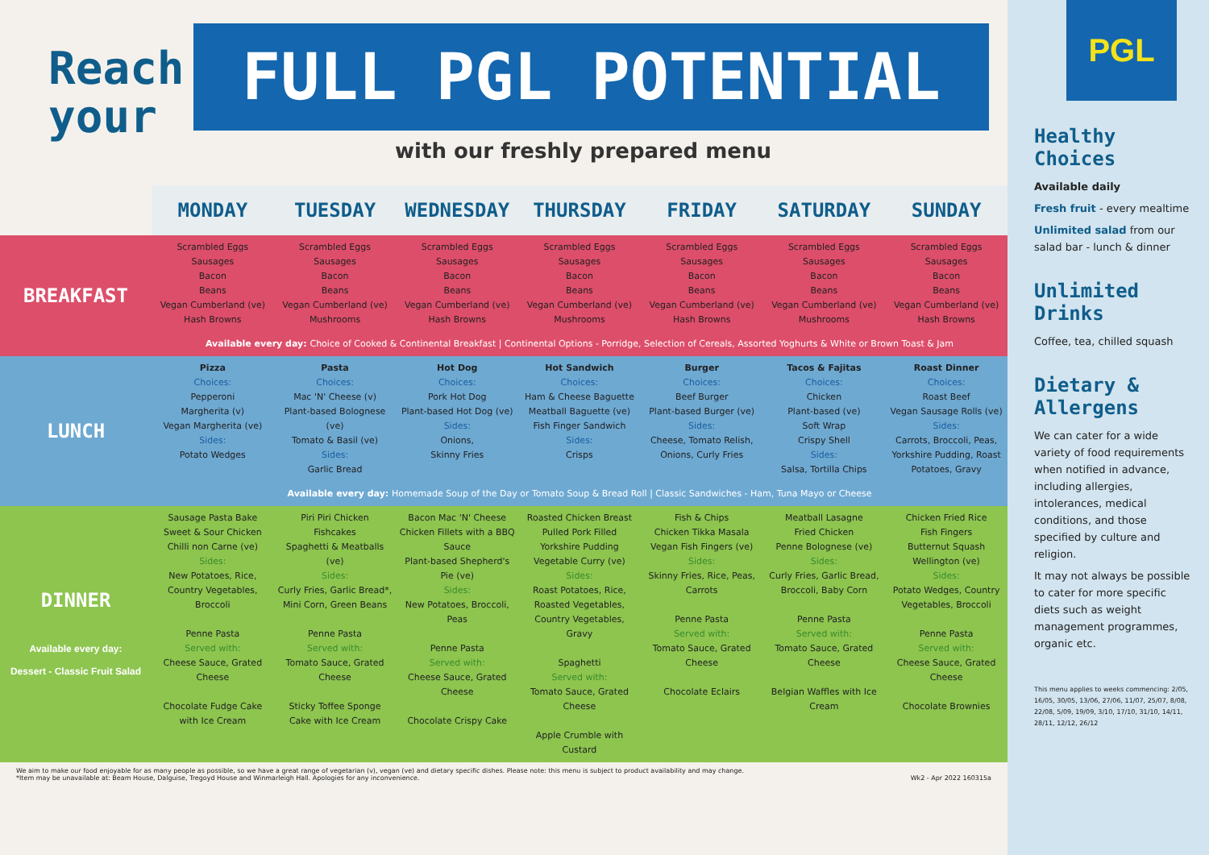Reach your
FULL PGL POTENTIAL
with our freshly prepared menu
| | MONDAY | TUESDAY | WEDNESDAY | THURSDAY | FRIDAY | SATURDAY | SUNDAY |
| --- | --- | --- | --- | --- | --- | --- | --- |
| BREAKFAST | Scrambled Eggs Sausages Bacon Beans Vegan Cumberland (ve) Hash Browns | Scrambled Eggs Sausages Bacon Beans Vegan Cumberland (ve) Mushrooms | Scrambled Eggs Sausages Bacon Beans Vegan Cumberland (ve) Hash Browns | Scrambled Eggs Sausages Bacon Beans Vegan Cumberland (ve) Mushrooms | Scrambled Eggs Sausages Bacon Beans Vegan Cumberland (ve) Hash Browns | Scrambled Eggs Sausages Bacon Beans Vegan Cumberland (ve) Mushrooms | Scrambled Eggs Sausages Bacon Beans Vegan Cumberland (ve) Hash Browns |
| | Available every day: Choice of Cooked & Continental Breakfast / Continental Options - Porridge, Selection of Cereals, Assorted Yoghurts & White or Brown Toast & Jam | | | | | | |
| LUNCH | Pizza Choices: Pepperoni Margherita (v) Vegan Margherita (ve) Sides: Potato Wedges | Pasta Choices: Mac 'N' Cheese (v) Plant-based Bolognese (ve) Tomato & Basil (ve) Sides: Garlic Bread | Hot Dog Choices: Pork Hot Dog Plant-based Hot Dog (ve) Sides: Onions, Skinny Fries | Hot Sandwich Choices: Ham & Cheese Baguette Meatball Baguette (ve) Fish Finger Sandwich Sides: Crisps | Burger Choices: Beef Burger Plant-based Burger (ve) Sides: Cheese, Tomato Relish, Onions, Curly Fries | Tacos & Fajitas Choices: Chicken Plant-based (ve) Soft Wrap Crispy Shell Sides: Salsa, Tortilla Chips | Roast Dinner Choices: Roast Beef Vegan Sausage Rolls (ve) Sides: Carrots, Broccoli, Peas, Yorkshire Pudding, Roast Potatoes, Gravy |
| | Available every day: Homemade Soup of the Day or Tomato Soup & Bread Roll / Classic Sandwiches - Ham, Tuna Mayo or Cheese | | | | | | |
| DINNER Available every day: Dessert - Classic Fruit Salad | Sausage Pasta Bake Sweet & Sour Chicken Chilli non Carne (ve) Sides: New Potatoes, Rice, Country Vegetables, Broccoli Penne Pasta Served with: Cheese Sauce, Grated Cheese Chocolate Fudge Cake with Ice Cream | Piri Piri Chicken Fishcakes Spaghetti & Meatballs (ve) Sides: Curly Fries, Garlic Bread*, Mini Corn, Green Beans Penne Pasta Served with: Tomato Sauce, Grated Cheese Sticky Toffee Sponge Cake with Ice Cream | Bacon Mac 'N' Cheese Chicken Fillets with a BBQ Sauce Plant-based Shepherd's Pie (ve) Sides: New Potatoes, Broccoli, Peas Penne Pasta Served with: Cheese Sauce, Grated Cheese Chocolate Crispy Cake | Roasted Chicken Breast Pulled Pork Filled Yorkshire Pudding Vegetable Curry (ve) Sides: Roast Potatoes, Rice, Roasted Vegetables, Country Vegetables, Gravy Spaghetti Served with: Tomato Sauce, Grated Cheese Apple Crumble with Custard | Fish & Chips Chicken Tikka Masala Vegan Fish Fingers (ve) Sides: Skinny Fries, Rice, Peas, Carrots Penne Pasta Served with: Tomato Sauce, Grated Cheese Chocolate Eclairs | Meatball Lasagne Fried Chicken Penne Bolognese (ve) Sides: Curly Fries, Garlic Bread, Broccoli, Baby Corn Penne Pasta Served with: Tomato Sauce, Grated Cheese Belgian Waffles with Ice Cream | Chicken Fried Rice Fish Fingers Butternut Squash Wellington (ve) Sides: Potato Wedges, Country Vegetables, Broccoli Penne Pasta Served with: Cheese Sauce, Grated Cheese Chocolate Brownies |
We aim to make our food enjoyable for as many people as possible, so we have a great range of vegetarian (v), vegan (ve) and dietary specific dishes. Please note: this menu is subject to product availability and may change.
*Item may be unavailable at: Beam House, Dalguise, Tregoyd House and Winmarleigh Hall. Apologies for any inconvenience. Wk2 - Apr 2022 160315a
PGL
Healthy Choices
Available daily
Fresh fruit - every mealtime
Unlimited salad from our salad bar - lunch & dinner
Unlimited Drinks
Coffee, tea, chilled squash
Dietary & Allergens
We can cater for a wide variety of food requirements when notified in advance, including allergies, intolerances, medical conditions, and those specified by culture and religion.
It may not always be possible to cater for more specific diets such as weight management programmes, organic etc.
This menu applies to weeks commencing: 2/05, 16/05, 30/05, 13/06, 27/06, 11/07, 25/07, 8/08, 22/08, 5/09, 19/09, 3/10, 17/10, 31/10, 14/11, 28/11, 12/12, 26/12